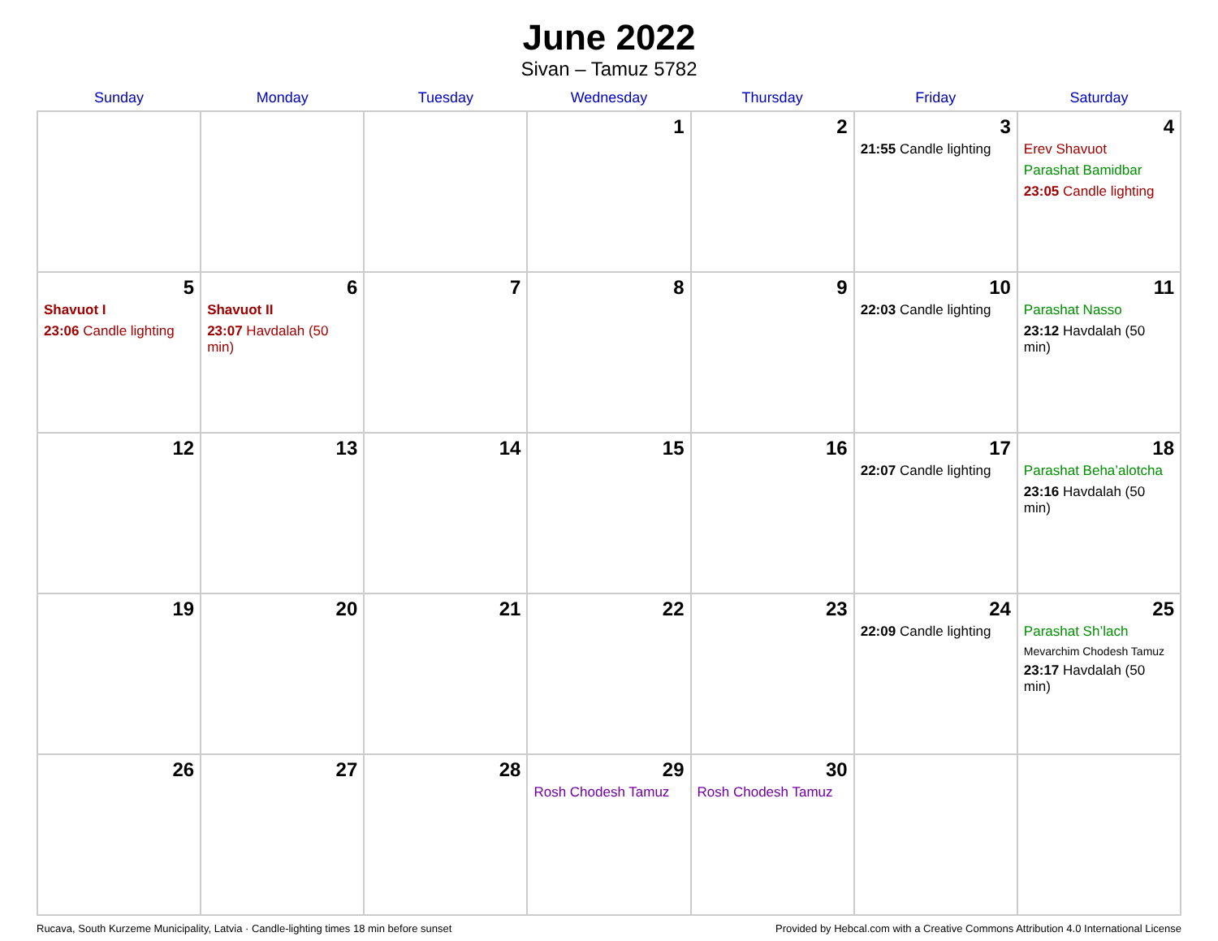June 2022
Sivan – Tamuz 5782
| Sunday | Monday | Tuesday | Wednesday | Thursday | Friday | Saturday |
| --- | --- | --- | --- | --- | --- | --- |
| | | | 1 | 2 | 3 21:55 Candle lighting | 4 Erev Shavuot Parashat Bamidbar 23:05 Candle lighting |
| 5 Shavuot I 23:06 Candle lighting | 6 Shavuot II 23:07 Havdalah (50 min) | 7 | 8 | 9 | 10 22:03 Candle lighting | 11 Parashat Nasso 23:12 Havdalah (50 min) |
| 12 | 13 | 14 | 15 | 16 | 17 22:07 Candle lighting | 18 Parashat Beha’alotcha 23:16 Havdalah (50 min) |
| 19 | 20 | 21 | 22 | 23 | 24 22:09 Candle lighting | 25 Parashat Sh’lach Mevarchim Chodesh Tamuz 23:17 Havdalah (50 min) |
| 26 | 27 | 28 | 29 Rosh Chodesh Tamuz | 30 Rosh Chodesh Tamuz | | |
Rucava, South Kurzeme Municipality, Latvia · Candle-lighting times 18 min before sunset Provided by Hebcal.com with a Creative Commons Attribution 4.0 International License